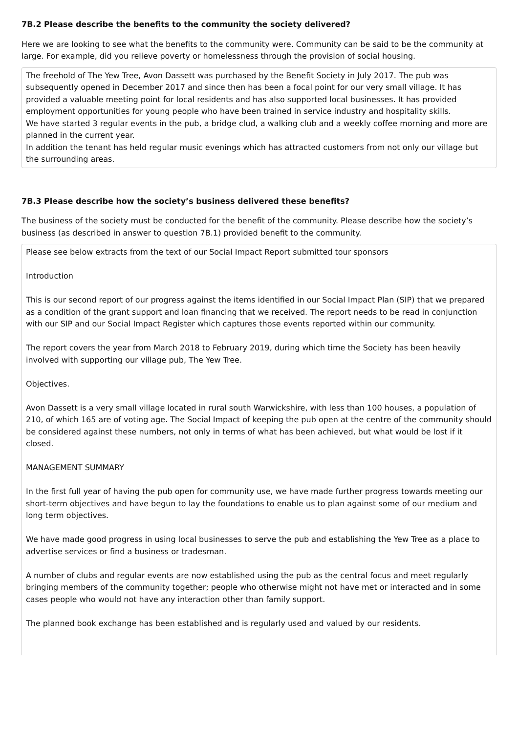7B.2 Please describe the benefits to the community the society delivered?
Here we are looking to see what the benefits to the community were. Community can be said to be the community at large. For example, did you relieve poverty or homelessness through the provision of social housing.
The freehold of The Yew Tree, Avon Dassett was purchased by the Benefit Society in July 2017. The pub was subsequently opened in December 2017 and since then has been a focal point for our very small village. It has provided a valuable meeting point for local residents and has also supported local businesses. It has provided employment opportunities for young people who have been trained in service industry and hospitality skills.
We have started 3 regular events in the pub, a bridge clud, a walking club and a weekly coffee morning and more are planned in the current year.
In addition the tenant has held regular music evenings which has attracted customers from not only our village but the surrounding areas.
7B.3 Please describe how the society’s business delivered these benefits?
The business of the society must be conducted for the benefit of the community. Please describe how the society’s business (as described in answer to question 7B.1) provided benefit to the community.
Please see below extracts from the text of our Social Impact Report submitted tour sponsors
Introduction
This is our second report of our progress against the items identified in our Social Impact Plan (SIP) that we prepared as a condition of the grant support and loan financing that we received. The report needs to be read in conjunction with our SIP and our Social Impact Register which captures those events reported within our community.
The report covers the year from March 2018 to February 2019, during which time the Society has been heavily involved with supporting our village pub, The Yew Tree.
Objectives.
Avon Dassett is a very small village located in rural south Warwickshire, with less than 100 houses, a population of 210, of which 165 are of voting age. The Social Impact of keeping the pub open at the centre of the community should be considered against these numbers, not only in terms of what has been achieved, but what would be lost if it closed.
MANAGEMENT SUMMARY
In the first full year of having the pub open for community use, we have made further progress towards meeting our short-term objectives and have begun to lay the foundations to enable us to plan against some of our medium and long term objectives.
We have made good progress in using local businesses to serve the pub and establishing the Yew Tree as a place to advertise services or find a business or tradesman.
A number of clubs and regular events are now established using the pub as the central focus and meet regularly bringing members of the community together; people who otherwise might not have met or interacted and in some cases people who would not have any interaction other than family support.
The planned book exchange has been established and is regularly used and valued by our residents.